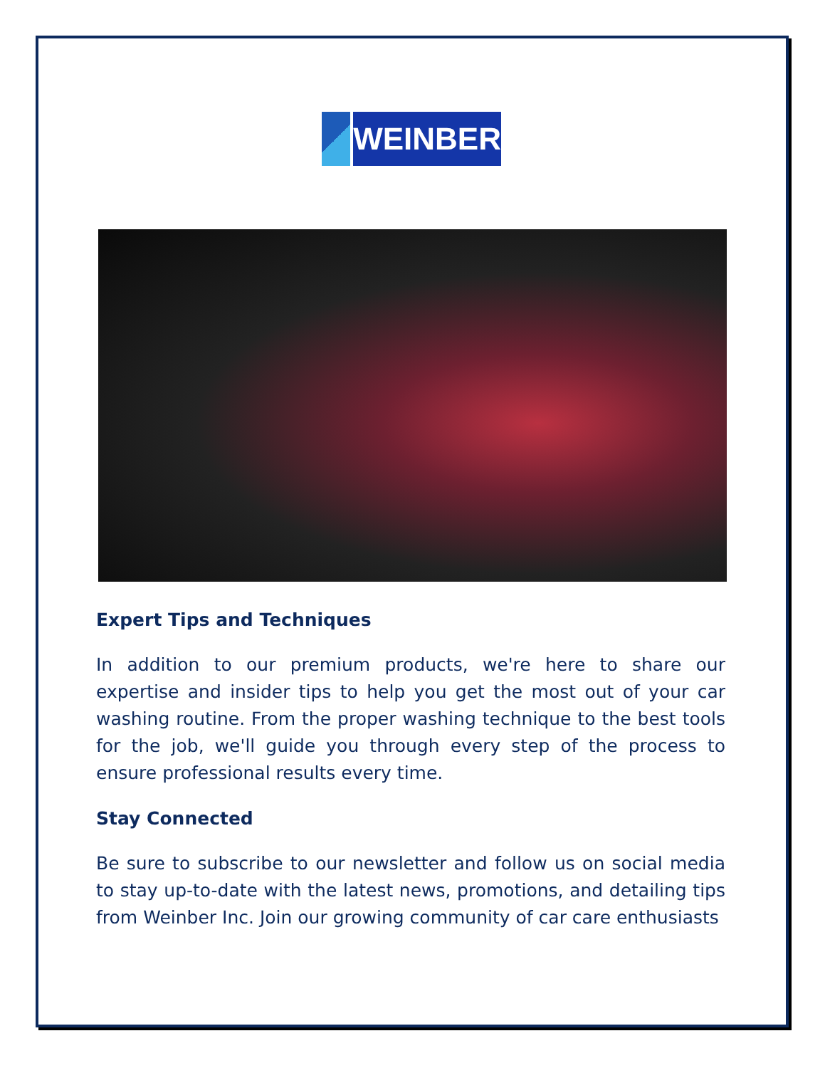WEINBER
Expert Tips and Techniques
In addition to our premium products, we're here to share our expertise and insider tips to help you get the most out of your car washing routine. From the proper washing technique to the best tools for the job, we'll guide you through every step of the process to ensure professional results every time.
Stay Connected
Be sure to subscribe to our newsletter and follow us on social media to stay up-to-date with the latest news, promotions, and detailing tips from Weinber Inc. Join our growing community of car care enthusiasts